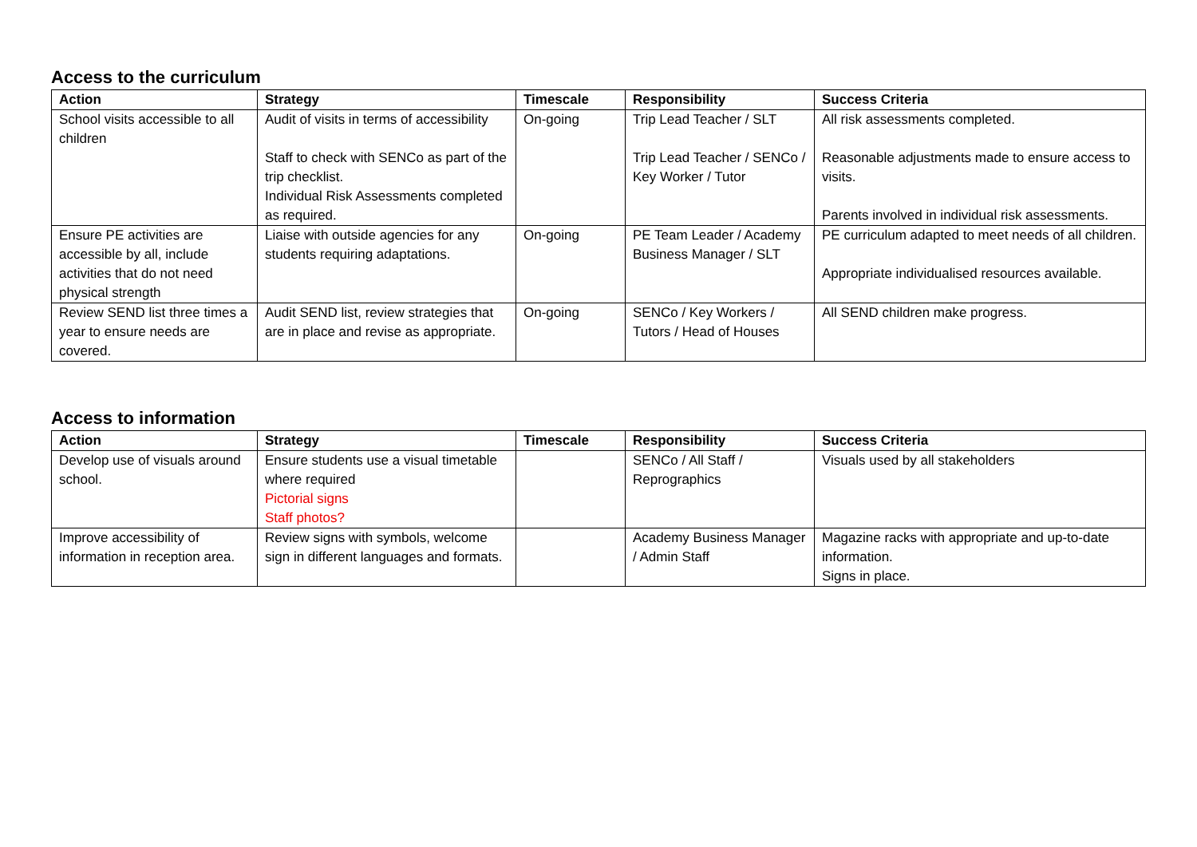Access to the curriculum
| Action | Strategy | Timescale | Responsibility | Success Criteria |
| --- | --- | --- | --- | --- |
| School visits accessible to all children | Audit of visits in terms of accessibility Staff to check with SENCo as part of the trip checklist. Individual Risk Assessments completed as required. | On-going | Trip Lead Teacher / SLT Trip Lead Teacher / SENCo / Key Worker / Tutor | All risk assessments completed. Reasonable adjustments made to ensure access to visits. Parents involved in individual risk assessments. |
| Ensure PE activities are accessible by all, include activities that do not need physical strength | Liaise with outside agencies for any students requiring adaptations. | On-going | PE Team Leader / Academy Business Manager / SLT | PE curriculum adapted to meet needs of all children. Appropriate individualised resources available. |
| Review SEND list three times a year to ensure needs are covered. | Audit SEND list, review strategies that are in place and revise as appropriate. | On-going | SENCo / Key Workers / Tutors / Head of Houses | All SEND children make progress. |
Access to information
| Action | Strategy | Timescale | Responsibility | Success Criteria |
| --- | --- | --- | --- | --- |
| Develop use of visuals around school. | Ensure students use a visual timetable where required Pictorial signs Staff photos? | | SENCo / All Staff / Reprographics | Visuals used by all stakeholders |
| Improve accessibility of information in reception area. | Review signs with symbols, welcome sign in different languages and formats. | | Academy Business Manager / Admin Staff | Magazine racks with appropriate and up-to-date information. Signs in place. |